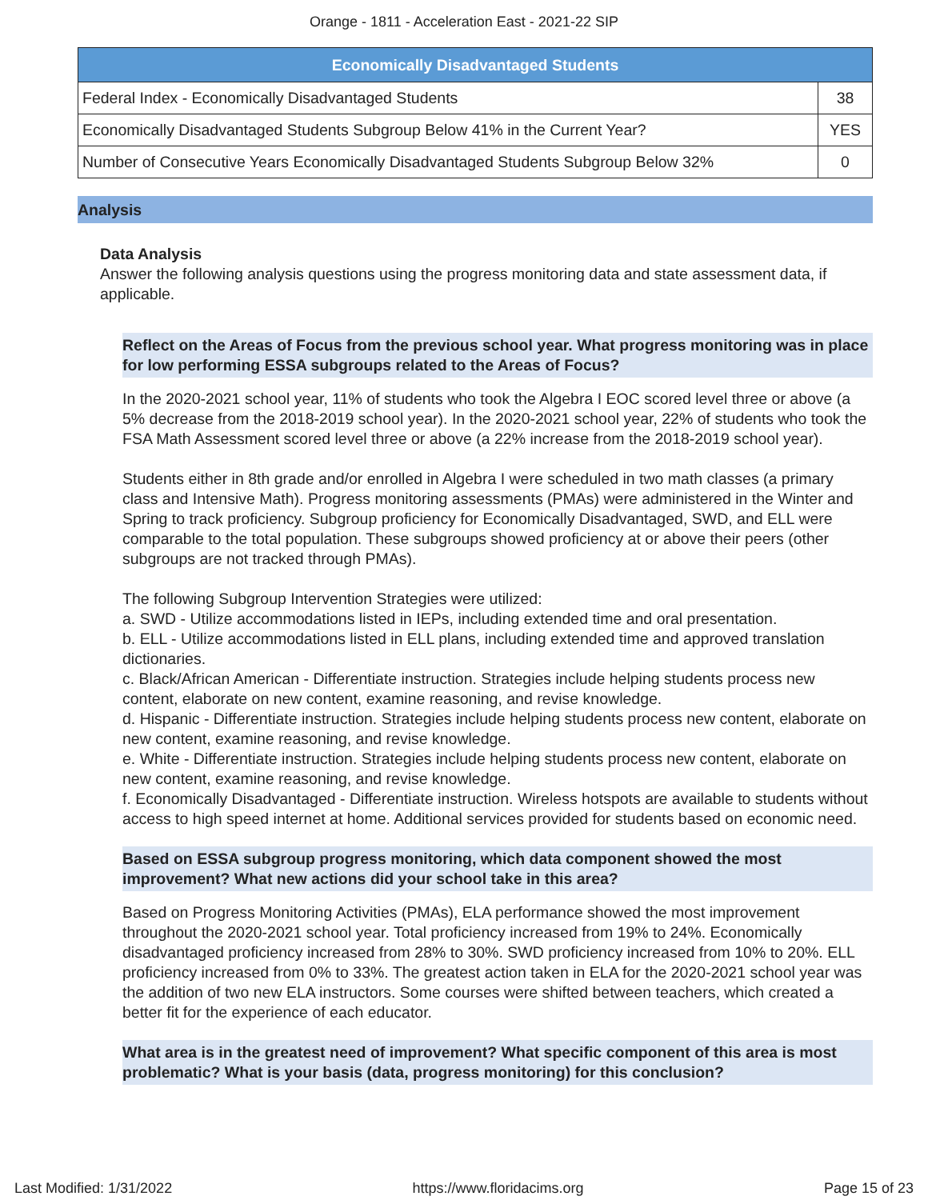Orange - 1811 - Acceleration East - 2021-22 SIP
| Economically Disadvantaged Students | |
| --- | --- |
| Federal Index - Economically Disadvantaged Students | 38 |
| Economically Disadvantaged Students Subgroup Below 41% in the Current Year? | YES |
| Number of Consecutive Years Economically Disadvantaged Students Subgroup Below 32% | 0 |
Analysis
Data Analysis
Answer the following analysis questions using the progress monitoring data and state assessment data, if applicable.
Reflect on the Areas of Focus from the previous school year. What progress monitoring was in place for low performing ESSA subgroups related to the Areas of Focus?
In the 2020-2021 school year, 11% of students who took the Algebra I EOC scored level three or above (a 5% decrease from the 2018-2019 school year). In the 2020-2021 school year, 22% of students who took the FSA Math Assessment scored level three or above (a 22% increase from the 2018-2019 school year).
Students either in 8th grade and/or enrolled in Algebra I were scheduled in two math classes (a primary class and Intensive Math). Progress monitoring assessments (PMAs) were administered in the Winter and Spring to track proficiency. Subgroup proficiency for Economically Disadvantaged, SWD, and ELL were comparable to the total population. These subgroups showed proficiency at or above their peers (other subgroups are not tracked through PMAs).
The following Subgroup Intervention Strategies were utilized:
a. SWD - Utilize accommodations listed in IEPs, including extended time and oral presentation.
b. ELL - Utilize accommodations listed in ELL plans, including extended time and approved translation dictionaries.
c. Black/African American - Differentiate instruction. Strategies include helping students process new content, elaborate on new content, examine reasoning, and revise knowledge.
d. Hispanic - Differentiate instruction. Strategies include helping students process new content, elaborate on new content, examine reasoning, and revise knowledge.
e. White - Differentiate instruction. Strategies include helping students process new content, elaborate on new content, examine reasoning, and revise knowledge.
f. Economically Disadvantaged - Differentiate instruction. Wireless hotspots are available to students without access to high speed internet at home. Additional services provided for students based on economic need.
Based on ESSA subgroup progress monitoring, which data component showed the most improvement? What new actions did your school take in this area?
Based on Progress Monitoring Activities (PMAs), ELA performance showed the most improvement throughout the 2020-2021 school year. Total proficiency increased from 19% to 24%. Economically disadvantaged proficiency increased from 28% to 30%. SWD proficiency increased from 10% to 20%. ELL proficiency increased from 0% to 33%. The greatest action taken in ELA for the 2020-2021 school year was the addition of two new ELA instructors. Some courses were shifted between teachers, which created a better fit for the experience of each educator.
What area is in the greatest need of improvement? What specific component of this area is most problematic? What is your basis (data, progress monitoring) for this conclusion?
Last Modified: 1/31/2022 https://www.floridacims.org Page 15 of 23